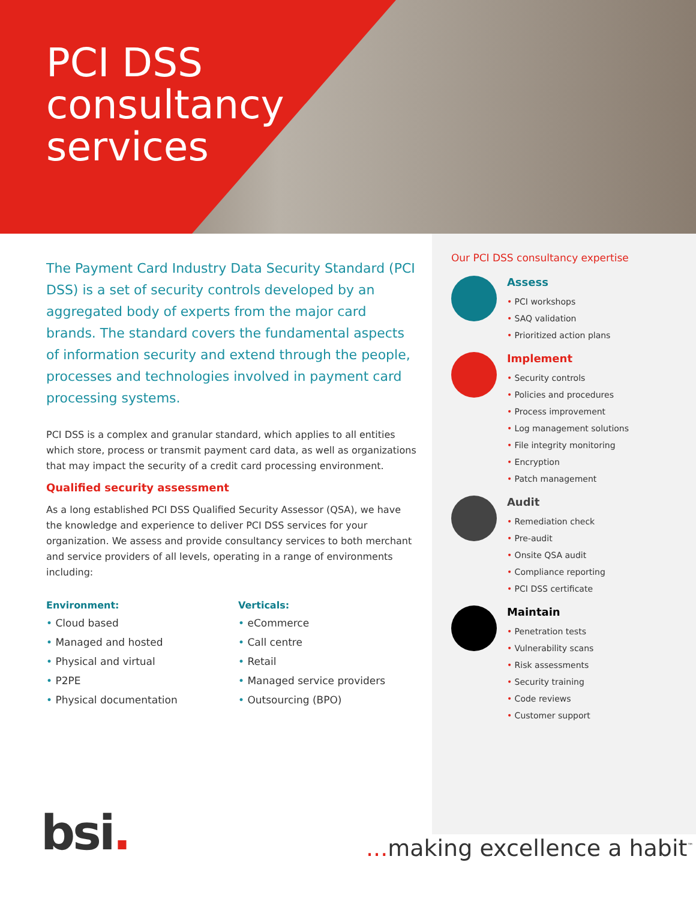PCI DSS
consultancy
services
The Payment Card Industry Data Security Standard (PCI DSS) is a set of security controls developed by an aggregated body of experts from the major card brands. The standard covers the fundamental aspects of information security and extend through the people, processes and technologies involved in payment card processing systems.
PCI DSS is a complex and granular standard, which applies to all entities which store, process or transmit payment card data, as well as organizations that may impact the security of a credit card processing environment.
Qualified security assessment
As a long established PCI DSS Qualified Security Assessor (QSA), we have the knowledge and experience to deliver PCI DSS services for your organization. We assess and provide consultancy services to both merchant and service providers of all levels, operating in a range of environments including:
Environment:
• Cloud based
• Managed and hosted
• Physical and virtual
• P2PE
• Physical documentation
Verticals:
• eCommerce
• Call centre
• Retail
• Managed service providers
• Outsourcing (BPO)
Our PCI DSS consultancy expertise
Assess
• PCI workshops
• SAQ validation
• Prioritized action plans
Implement
• Security controls
• Policies and procedures
• Process improvement
• Log management solutions
• File integrity monitoring
• Encryption
• Patch management
Audit
• Remediation check
• Pre-audit
• Onsite QSA audit
• Compliance reporting
• PCI DSS certificate
Maintain
• Penetration tests
• Vulnerability scans
• Risk assessments
• Security training
• Code reviews
• Customer support
bsi. ... making excellence a habit<sup>™</sup>